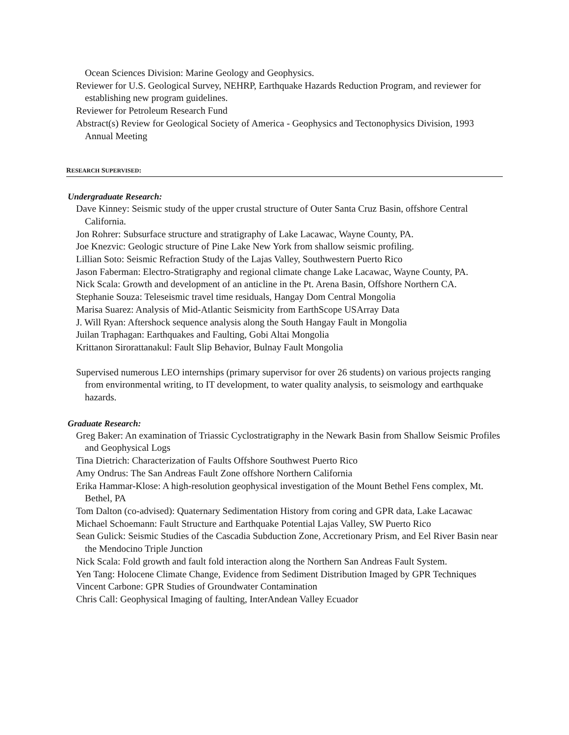Ocean Sciences Division: Marine Geology and Geophysics.
Reviewer for U.S. Geological Survey, NEHRP, Earthquake Hazards Reduction Program, and reviewer for establishing new program guidelines.
Reviewer for Petroleum Research Fund
Abstract(s) Review for Geological Society of America - Geophysics and Tectonophysics Division, 1993 Annual Meeting
RESEARCH SUPERVISED:
Undergraduate Research:
Dave Kinney: Seismic study of the upper crustal structure of Outer Santa Cruz Basin, offshore Central California.
Jon Rohrer: Subsurface structure and stratigraphy of Lake Lacawac, Wayne County, PA.
Joe Knezvic: Geologic structure of Pine Lake New York from shallow seismic profiling.
Lillian Soto: Seismic Refraction Study of the Lajas Valley, Southwestern Puerto Rico
Jason Faberman: Electro-Stratigraphy and regional climate change Lake Lacawac, Wayne County, PA.
Nick Scala: Growth and development of an anticline in the Pt. Arena Basin, Offshore Northern CA.
Stephanie Souza: Teleseismic travel time residuals, Hangay Dom Central Mongolia
Marisa Suarez: Analysis of Mid-Atlantic Seismicity from EarthScope USArray Data
J. Will Ryan: Aftershock sequence analysis along the South Hangay Fault in Mongolia
Juilan Traphagan: Earthquakes and Faulting, Gobi Altai Mongolia
Krittanon Sirorattanakul: Fault Slip Behavior, Bulnay Fault Mongolia
Supervised numerous LEO internships (primary supervisor for over 26 students) on various projects ranging from environmental writing, to IT development, to water quality analysis, to seismology and earthquake hazards.
Graduate Research:
Greg Baker: An examination of Triassic Cyclostratigraphy in the Newark Basin from Shallow Seismic Profiles and Geophysical Logs
Tina Dietrich: Characterization of Faults Offshore Southwest Puerto Rico
Amy Ondrus: The San Andreas Fault Zone offshore Northern California
Erika Hammar-Klose: A high-resolution geophysical investigation of the Mount Bethel Fens complex, Mt. Bethel, PA
Tom Dalton (co-advised): Quaternary Sedimentation History from coring and GPR data, Lake Lacawac
Michael Schoemann: Fault Structure and Earthquake Potential Lajas Valley, SW Puerto Rico
Sean Gulick: Seismic Studies of the Cascadia Subduction Zone, Accretionary Prism, and Eel River Basin near the Mendocino Triple Junction
Nick Scala: Fold growth and fault fold interaction along the Northern San Andreas Fault System.
Yen Tang: Holocene Climate Change, Evidence from Sediment Distribution Imaged by GPR Techniques
Vincent Carbone: GPR Studies of Groundwater Contamination
Chris Call: Geophysical Imaging of faulting, InterAndean Valley Ecuador